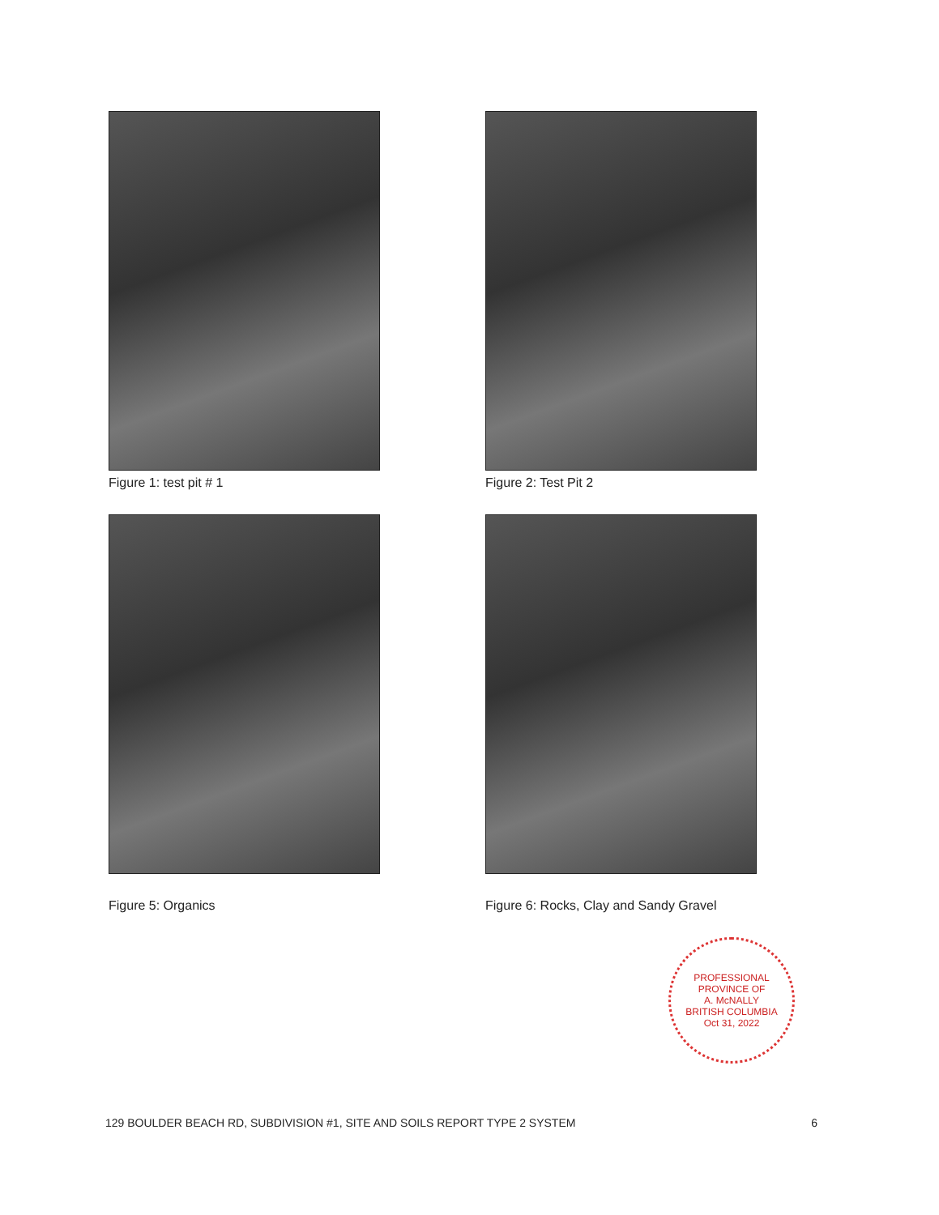Figure 1: test pit # 1
Figure 2: Test Pit 2
Figure 5: Organics
Figure 6: Rocks, Clay and Sandy Gravel
PROFESSIONAL
PROVINCE OF
A. McNALLY
BRITISH COLUMBIA
Oct 31, 2022
129 BOULDER BEACH RD, SUBDIVISION #1, SITE AND SOILS REPORT TYPE 2 SYSTEM 6